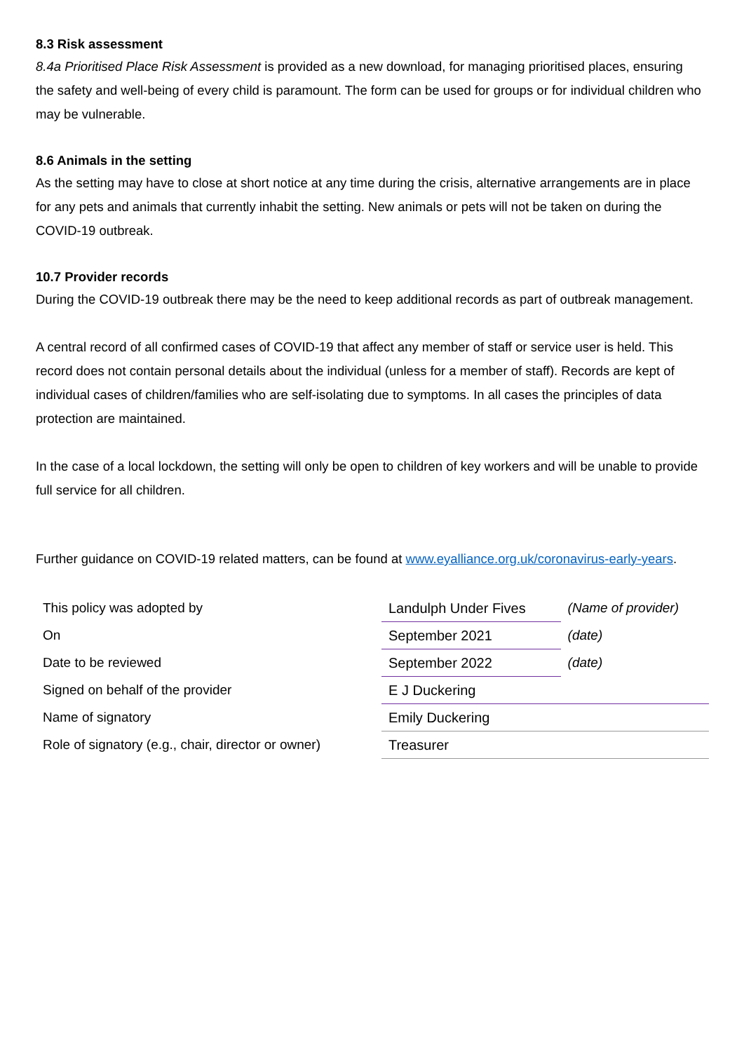8.3 Risk assessment
8.4a Prioritised Place Risk Assessment is provided as a new download, for managing prioritised places, ensuring the safety and well-being of every child is paramount. The form can be used for groups or for individual children who may be vulnerable.
8.6 Animals in the setting
As the setting may have to close at short notice at any time during the crisis, alternative arrangements are in place for any pets and animals that currently inhabit the setting. New animals or pets will not be taken on during the COVID-19 outbreak.
10.7 Provider records
During the COVID-19 outbreak there may be the need to keep additional records as part of outbreak management.
A central record of all confirmed cases of COVID-19 that affect any member of staff or service user is held. This record does not contain personal details about the individual (unless for a member of staff). Records are kept of individual cases of children/families who are self-isolating due to symptoms. In all cases the principles of data protection are maintained.
In the case of a local lockdown, the setting will only be open to children of key workers and will be unable to provide full service for all children.
Further guidance on COVID-19 related matters, can be found at www.eyalliance.org.uk/coronavirus-early-years.
| This policy was adopted by | Landulph Under Fives | (Name of provider) |
| On | September 2021 | (date) |
| Date to be reviewed | September 2022 | (date) |
| Signed on behalf of the provider | E J Duckering | |
| Name of signatory | Emily Duckering | |
| Role of signatory (e.g., chair, director or owner) | Treasurer | |